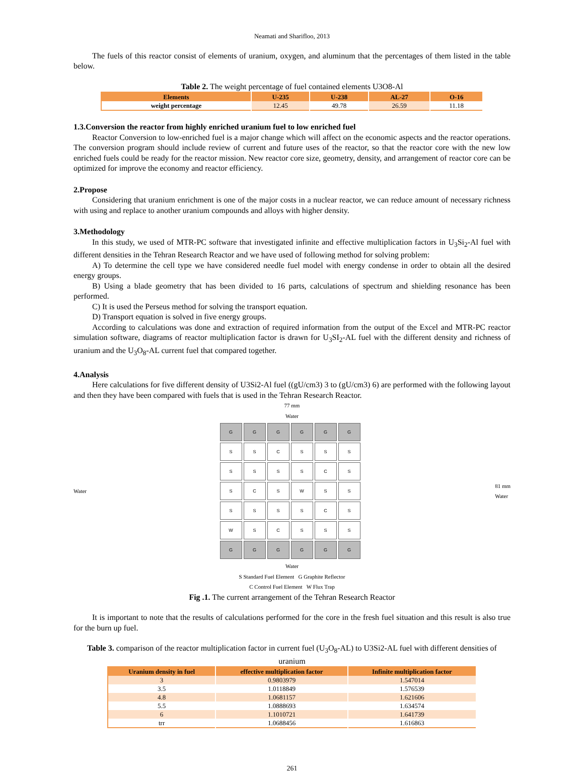Neamati and Sharifloo, 2013
The fuels of this reactor consist of elements of uranium, oxygen, and aluminum that the percentages of them listed in the table below.
Table 2. The weight percentage of fuel contained elements U3O8-Al
| Elements | U-235 | U-238 | AL-27 | O-16 |
| --- | --- | --- | --- | --- |
| weight percentage | 12.45 | 49.78 | 26.59 | 11.18 |
1.3.Conversion the reactor from highly enriched uranium fuel to low enriched fuel
Reactor Conversion to low-enriched fuel is a major change which will affect on the economic aspects and the reactor operations. The conversion program should include review of current and future uses of the reactor, so that the reactor core with the new low enriched fuels could be ready for the reactor mission. New reactor core size, geometry, density, and arrangement of reactor core can be optimized for improve the economy and reactor efficiency.
2.Propose
Considering that uranium enrichment is one of the major costs in a nuclear reactor, we can reduce amount of necessary richness with using and replace to another uranium compounds and alloys with higher density.
3.Methodology
In this study, we used of MTR-PC software that investigated infinite and effective multiplication factors in U<sub>3</sub>Si<sub>2</sub>-Al fuel with different densities in the Tehran Research Reactor and we have used of following method for solving problem:
A) To determine the cell type we have considered needle fuel model with energy condense in order to obtain all the desired energy groups.
B) Using a blade geometry that has been divided to 16 parts, calculations of spectrum and shielding resonance has been performed.
C) It is used the Perseus method for solving the transport equation.
D) Transport equation is solved in five energy groups.
According to calculations was done and extraction of required information from the output of the Excel and MTR-PC reactor simulation software, diagrams of reactor multiplication factor is drawn for U<sub>3</sub>SI<sub>2</sub>-AL fuel with the different density and richness of uranium and the U<sub>3</sub>O<sub>8</sub>-AL current fuel that compared together.
4.Analysis
Here calculations for five different density of U3Si2-Al fuel ((gU/cm3) 3 to (gU/cm3) 6) are performed with the following layout and then they have been compared with fuels that is used in the Tehran Research Reactor.
77 mm
Water
Water
G
G
G
G
G
G
S
S
C
S
S
S
S
S
S
S
C
S
S
C
S
W
S
S
S
S
S
S
C
S
W
S
C
S
S
S
G
G
G
G
G
G
81 mm
Water
Water
S Standard Fuel Element G Graphite Reflector
C Control Fuel Element W Flux Trap
Fig .1. The current arrangement of the Tehran Research Reactor
It is important to note that the results of calculations performed for the core in the fresh fuel situation and this result is also true for the burn up fuel.
Table 3. comparison of the reactor multiplication factor in current fuel (U<sub>3</sub>O<sub>8</sub>-AL) to U3Si2-AL fuel with different densities of uranium
| Uranium density in fuel | effective multiplication factor | Infinite multiplication factor |
| --- | --- | --- |
| 3 | 0.9803979 | 1.547014 |
| 3.5 | 1.0118849 | 1.576539 |
| 4.8 | 1.0681157 | 1.621606 |
| 5.5 | 1.0888693 | 1.634574 |
| 6 | 1.1010721 | 1.641739 |
| trr | 1.0688456 | 1.616863 |
261